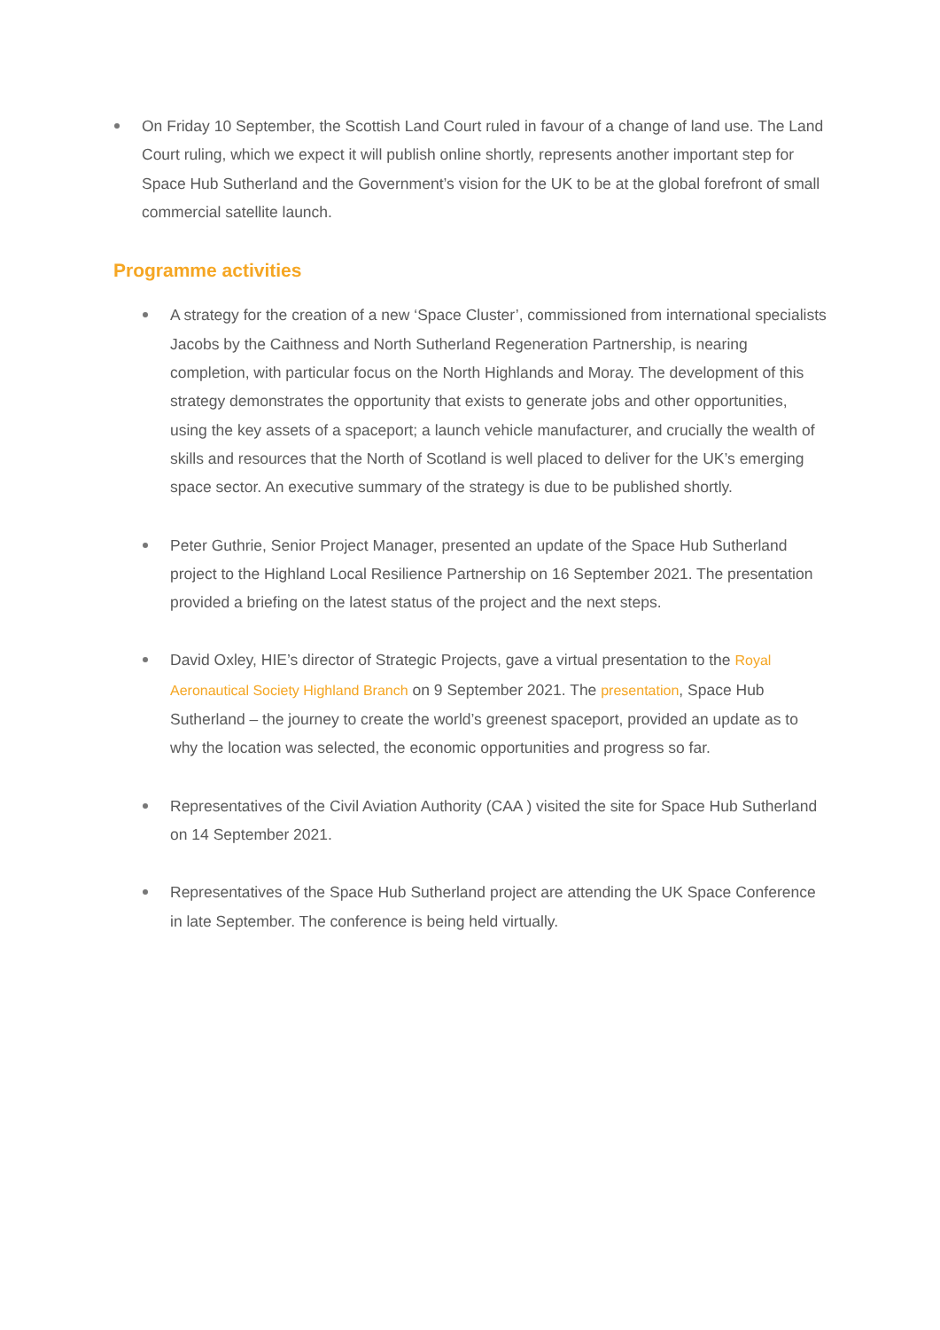On Friday 10 September, the Scottish Land Court ruled in favour of a change of land use. The Land Court ruling, which we expect it will publish online shortly, represents another important step for Space Hub Sutherland and the Government’s vision for the UK to be at the global forefront of small commercial satellite launch.
Programme activities
A strategy for the creation of a new ‘Space Cluster’, commissioned from international specialists Jacobs by the Caithness and North Sutherland Regeneration Partnership, is nearing completion, with particular focus on the North Highlands and Moray. The development of this strategy demonstrates the opportunity that exists to generate jobs and other opportunities, using the key assets of a spaceport; a launch vehicle manufacturer, and crucially the wealth of skills and resources that the North of Scotland is well placed to deliver for the UK’s emerging space sector. An executive summary of the strategy is due to be published shortly.
Peter Guthrie, Senior Project Manager, presented an update of the Space Hub Sutherland project to the Highland Local Resilience Partnership on 16 September 2021. The presentation provided a briefing on the latest status of the project and the next steps.
David Oxley, HIE’s director of Strategic Projects, gave a virtual presentation to the Royal Aeronautical Society Highland Branch on 9 September 2021. The presentation, Space Hub Sutherland – the journey to create the world’s greenest spaceport, provided an update as to why the location was selected, the economic opportunities and progress so far.
Representatives of the Civil Aviation Authority (CAA ) visited the site for Space Hub Sutherland on 14 September 2021.
Representatives of the Space Hub Sutherland project are attending the UK Space Conference in late September. The conference is being held virtually.